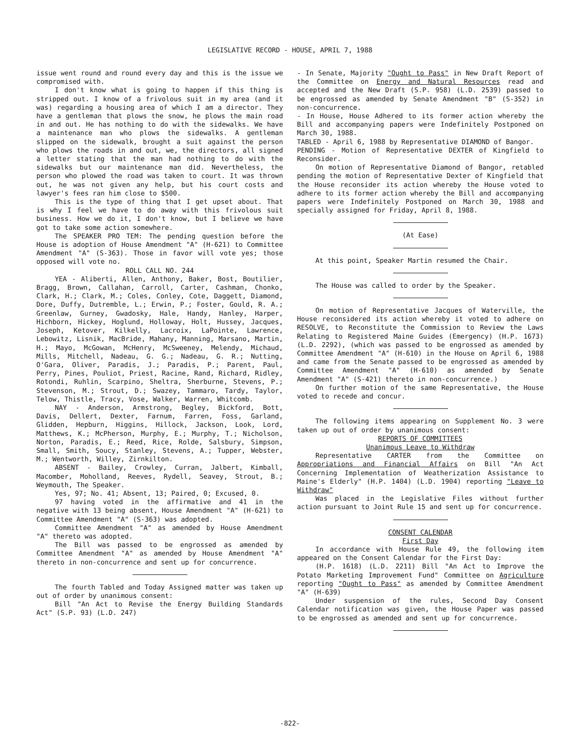LEGISLATIVE RECORD - HOUSE, APRIL 7, 1988
issue went round and round every day and this is the issue we compromised with.
I don't know what is going to happen if this thing is stripped out. I know of a frivolous suit in my area (and it was) regarding a housing area of which I am a director. They have a gentleman that plows the snow, he plows the main road in and out. He has nothing to do with the sidewalks. We have a maintenance man who plows the sidewalks. A gentleman slipped on the sidewalk, brought a suit against the person who plows the roads in and out, we, the directors, all signed a letter stating that the man had nothing to do with the sidewalks but our maintenance man did. Nevertheless, the person who plowed the road was taken to court. It was thrown out, he was not given any help, but his court costs and lawyer's fees ran him close to $500.
This is the type of thing that I get upset about. That is why I feel we have to do away with this frivolous suit business. How we do it, I don't know, but I believe we have got to take some action somewhere.
The SPEAKER PRO TEM: The pending question before the House is adoption of House Amendment "A" (H-621) to Committee Amendment "A" (S-363). Those in favor will vote yes; those opposed will vote no.
ROLL CALL NO. 244
YEA - Aliberti, Allen, Anthony, Baker, Bost, Boutilier, Bragg, Brown, Callahan, Carroll, Carter, Cashman, Chonko, Clark, H.; Clark, M.; Coles, Conley, Cote, Daggett, Diamond, Dore, Duffy, Dutremble, L.; Erwin, P.; Foster, Gould, R. A.; Greenlaw, Gurney, Gwadosky, Hale, Handy, Hanley, Harper, Hichborn, Hickey, Hoglund, Holloway, Holt, Hussey, Jacques, Joseph, Ketover, Kilkelly, Lacroix, LaPointe, Lawrence, Lebowitz, Lisnik, MacBride, Mahany, Manning, Marsano, Martin, H.; Mayo, McGowan, McHenry, McSweeney, Melendy, Michaud, Mills, Mitchell, Nadeau, G. G.; Nadeau, G. R.; Nutting, O'Gara, Oliver, Paradis, J.; Paradis, P.; Parent, Paul, Perry, Pines, Pouliot, Priest, Racine, Rand, Richard, Ridley, Rotondi, Ruhlin, Scarpino, Sheltra, Sherburne, Stevens, P.; Stevenson, M.; Strout, D.; Swazey, Tammaro, Tardy, Taylor, Telow, Thistle, Tracy, Vose, Walker, Warren, Whitcomb.
NAY - Anderson, Armstrong, Begley, Bickford, Bott, Davis, Dellert, Dexter, Farnum, Farren, Foss, Garland, Glidden, Hepburn, Higgins, Hillock, Jackson, Look, Lord, Matthews, K.; McPherson, Murphy, E.; Murphy, T.; Nicholson, Norton, Paradis, E.; Reed, Rice, Rolde, Salsbury, Simpson, Small, Smith, Soucy, Stanley, Stevens, A.; Tupper, Webster, M.; Wentworth, Willey, Zirnkilton.
ABSENT - Bailey, Crowley, Curran, Jalbert, Kimball, Macomber, Moholland, Reeves, Rydell, Seavey, Strout, B.; Weymouth, The Speaker.
Yes, 97; No. 41; Absent, 13; Paired, 0; Excused, 0.
97 having voted in the affirmative and 41 in the negative with 13 being absent, House Amendment "A" (H-621) to Committee Amendment "A" (S-363) was adopted.
Committee Amendment "A" as amended by House Amendment "A" thereto was adopted.
The Bill was passed to be engrossed as amended by Committee Amendment "A" as amended by House Amendment "A" thereto in non-concurrence and sent up for concurrence.
The fourth Tabled and Today Assigned matter was taken up out of order by unanimous consent:
Bill "An Act to Revise the Energy Building Standards Act" (S.P. 93) (L.D. 247)
- In Senate, Majority "Ought to Pass" in New Draft Report of the Committee on Energy and Natural Resources read and accepted and the New Draft (S.P. 958) (L.D. 2539) passed to be engrossed as amended by Senate Amendment "B" (S-352) in non-concurrence.
- In House, House Adhered to its former action whereby the Bill and accompanying papers were Indefinitely Postponed on March 30, 1988.
TABLED - April 6, 1988 by Representative DIAMOND of Bangor.
PENDING - Motion of Representative DEXTER of Kingfield to Reconsider.
On motion of Representative Diamond of Bangor, retabled pending the motion of Representative Dexter of Kingfield that the House reconsider its action whereby the House voted to adhere to its former action whereby the Bill and accompanying papers were Indefinitely Postponed on March 30, 1988 and specially assigned for Friday, April 8, 1988.
(At Ease)
At this point, Speaker Martin resumed the Chair.
The House was called to order by the Speaker.
On motion of Representative Jacques of Waterville, the House reconsidered its action whereby it voted to adhere on RESOLVE, to Reconstitute the Commission to Review the Laws Relating to Registered Maine Guides (Emergency) (H.P. 1673) (L.D. 2292), (which was passed to be engrossed as amended by Committee Amendment "A" (H-610) in the House on April 6, 1988 and came from the Senate passed to be engrossed as amended by Committee Amendment "A" (H-610) as amended by Senate Amendment "A" (S-421) thereto in non-concurrence.)
On further motion of the same Representative, the House voted to recede and concur.
The following items appearing on Supplement No. 3 were taken up out of order by unanimous consent:
REPORTS OF COMMITTEES
Unanimous Leave to Withdraw
Representative CARTER from the Committee on Appropriations and Financial Affairs on Bill "An Act Concerning Implementation of Weatherization Assistance to Maine's Elderly" (H.P. 1404) (L.D. 1904) reporting "Leave to Withdraw"
Was placed in the Legislative Files without further action pursuant to Joint Rule 15 and sent up for concurrence.
CONSENT CALENDAR
First Day
In accordance with House Rule 49, the following item appeared on the Consent Calendar for the First Day:
(H.P. 1618) (L.D. 2211) Bill "An Act to Improve the Potato Marketing Improvement Fund" Committee on Agriculture reporting "Ought to Pass" as amended by Committee Amendment "A" (H-639)
Under suspension of the rules, Second Day Consent Calendar notification was given, the House Paper was passed to be engrossed as amended and sent up for concurrence.
-822-